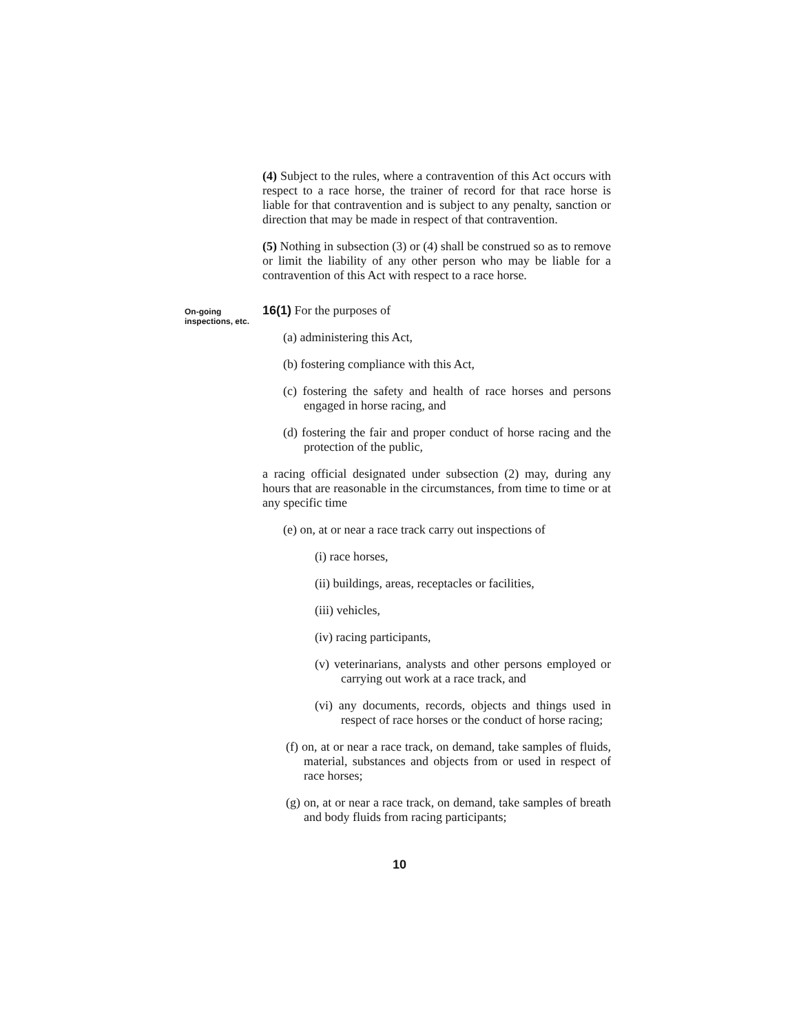(4) Subject to the rules, where a contravention of this Act occurs with respect to a race horse, the trainer of record for that race horse is liable for that contravention and is subject to any penalty, sanction or direction that may be made in respect of that contravention.
(5) Nothing in subsection (3) or (4) shall be construed so as to remove or limit the liability of any other person who may be liable for a contravention of this Act with respect to a race horse.
On-going inspections, etc.
16(1) For the purposes of
(a) administering this Act,
(b) fostering compliance with this Act,
(c) fostering the safety and health of race horses and persons engaged in horse racing, and
(d) fostering the fair and proper conduct of horse racing and the protection of the public,
a racing official designated under subsection (2) may, during any hours that are reasonable in the circumstances, from time to time or at any specific time
(e) on, at or near a race track carry out inspections of
(i) race horses,
(ii) buildings, areas, receptacles or facilities,
(iii) vehicles,
(iv) racing participants,
(v) veterinarians, analysts and other persons employed or carrying out work at a race track, and
(vi) any documents, records, objects and things used in respect of race horses or the conduct of horse racing;
(f) on, at or near a race track, on demand, take samples of fluids, material, substances and objects from or used in respect of race horses;
(g) on, at or near a race track, on demand, take samples of breath and body fluids from racing participants;
10